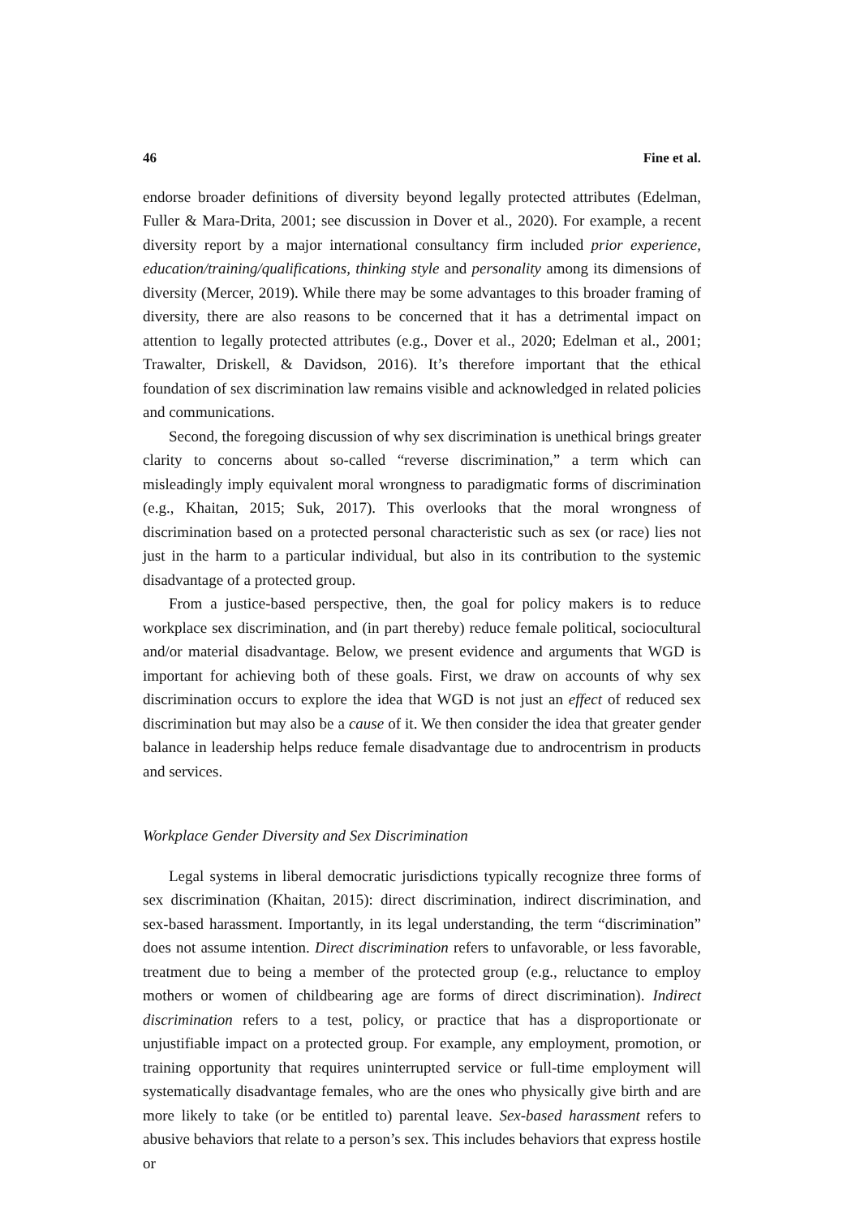46 Fine et al.
endorse broader definitions of diversity beyond legally protected attributes (Edelman, Fuller & Mara-Drita, 2001; see discussion in Dover et al., 2020). For example, a recent diversity report by a major international consultancy firm included prior experience, education/training/qualifications, thinking style and personality among its dimensions of diversity (Mercer, 2019). While there may be some advantages to this broader framing of diversity, there are also reasons to be concerned that it has a detrimental impact on attention to legally protected attributes (e.g., Dover et al., 2020; Edelman et al., 2001; Trawalter, Driskell, & Davidson, 2016). It’s therefore important that the ethical foundation of sex discrimination law remains visible and acknowledged in related policies and communications.
Second, the foregoing discussion of why sex discrimination is unethical brings greater clarity to concerns about so-called “reverse discrimination,” a term which can misleadingly imply equivalent moral wrongness to paradigmatic forms of discrimination (e.g., Khaitan, 2015; Suk, 2017). This overlooks that the moral wrongness of discrimination based on a protected personal characteristic such as sex (or race) lies not just in the harm to a particular individual, but also in its contribution to the systemic disadvantage of a protected group.
From a justice-based perspective, then, the goal for policy makers is to reduce workplace sex discrimination, and (in part thereby) reduce female political, sociocultural and/or material disadvantage. Below, we present evidence and arguments that WGD is important for achieving both of these goals. First, we draw on accounts of why sex discrimination occurs to explore the idea that WGD is not just an effect of reduced sex discrimination but may also be a cause of it. We then consider the idea that greater gender balance in leadership helps reduce female disadvantage due to androcentrism in products and services.
Workplace Gender Diversity and Sex Discrimination
Legal systems in liberal democratic jurisdictions typically recognize three forms of sex discrimination (Khaitan, 2015): direct discrimination, indirect discrimination, and sex-based harassment. Importantly, in its legal understanding, the term “discrimination” does not assume intention. Direct discrimination refers to unfavorable, or less favorable, treatment due to being a member of the protected group (e.g., reluctance to employ mothers or women of childbearing age are forms of direct discrimination). Indirect discrimination refers to a test, policy, or practice that has a disproportionate or unjustifiable impact on a protected group. For example, any employment, promotion, or training opportunity that requires uninterrupted service or full-time employment will systematically disadvantage females, who are the ones who physically give birth and are more likely to take (or be entitled to) parental leave. Sex-based harassment refers to abusive behaviors that relate to a person’s sex. This includes behaviors that express hostile or